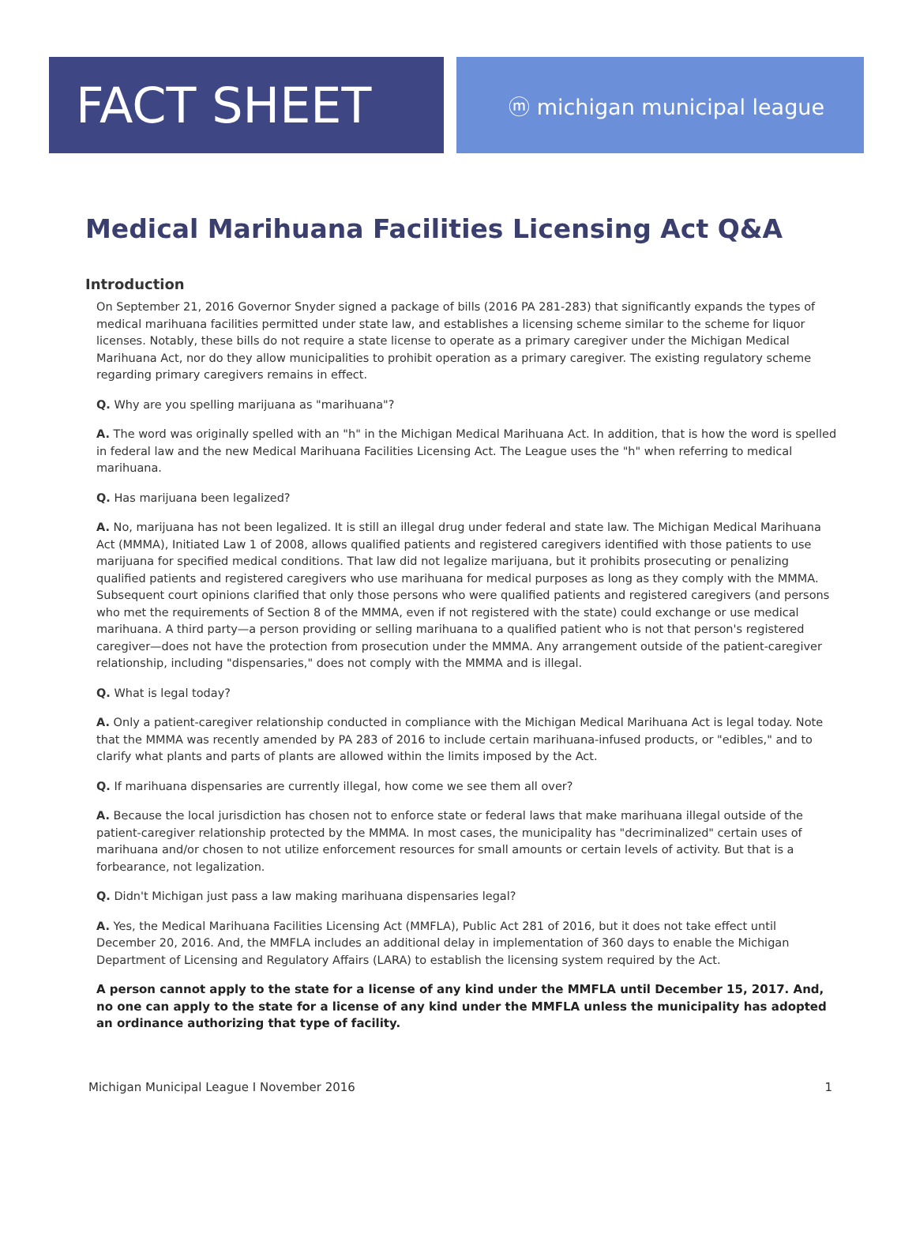FACT SHEET
ⓜ michigan municipal league
Medical Marihuana Facilities Licensing Act Q&A
Introduction
On September 21, 2016 Governor Snyder signed a package of bills (2016 PA 281-283) that significantly expands the types of medical marihuana facilities permitted under state law, and establishes a licensing scheme similar to the scheme for liquor licenses. Notably, these bills do not require a state license to operate as a primary caregiver under the Michigan Medical Marihuana Act, nor do they allow municipalities to prohibit operation as a primary caregiver. The existing regulatory scheme regarding primary caregivers remains in effect.
Q. Why are you spelling marijuana as "marihuana"?
A. The word was originally spelled with an "h" in the Michigan Medical Marihuana Act. In addition, that is how the word is spelled in federal law and the new Medical Marihuana Facilities Licensing Act. The League uses the "h" when referring to medical marihuana.
Q. Has marijuana been legalized?
A. No, marijuana has not been legalized. It is still an illegal drug under federal and state law. The Michigan Medical Marihuana Act (MMMA), Initiated Law 1 of 2008, allows qualified patients and registered caregivers identified with those patients to use marijuana for specified medical conditions. That law did not legalize marijuana, but it prohibits prosecuting or penalizing qualified patients and registered caregivers who use marihuana for medical purposes as long as they comply with the MMMA. Subsequent court opinions clarified that only those persons who were qualified patients and registered caregivers (and persons who met the requirements of Section 8 of the MMMA, even if not registered with the state) could exchange or use medical marihuana. A third party—a person providing or selling marihuana to a qualified patient who is not that person's registered caregiver—does not have the protection from prosecution under the MMMA. Any arrangement outside of the patient-caregiver relationship, including "dispensaries," does not comply with the MMMA and is illegal.
Q. What is legal today?
A. Only a patient-caregiver relationship conducted in compliance with the Michigan Medical Marihuana Act is legal today. Note that the MMMA was recently amended by PA 283 of 2016 to include certain marihuana-infused products, or "edibles," and to clarify what plants and parts of plants are allowed within the limits imposed by the Act.
Q. If marihuana dispensaries are currently illegal, how come we see them all over?
A. Because the local jurisdiction has chosen not to enforce state or federal laws that make marihuana illegal outside of the patient-caregiver relationship protected by the MMMA. In most cases, the municipality has "decriminalized" certain uses of marihuana and/or chosen to not utilize enforcement resources for small amounts or certain levels of activity. But that is a forbearance, not legalization.
Q. Didn't Michigan just pass a law making marihuana dispensaries legal?
A. Yes, the Medical Marihuana Facilities Licensing Act (MMFLA), Public Act 281 of 2016, but it does not take effect until December 20, 2016. And, the MMFLA includes an additional delay in implementation of 360 days to enable the Michigan Department of Licensing and Regulatory Affairs (LARA) to establish the licensing system required by the Act.
A person cannot apply to the state for a license of any kind under the MMFLA until December 15, 2017. And, no one can apply to the state for a license of any kind under the MMFLA unless the municipality has adopted an ordinance authorizing that type of facility.
Michigan Municipal League I November 2016 1